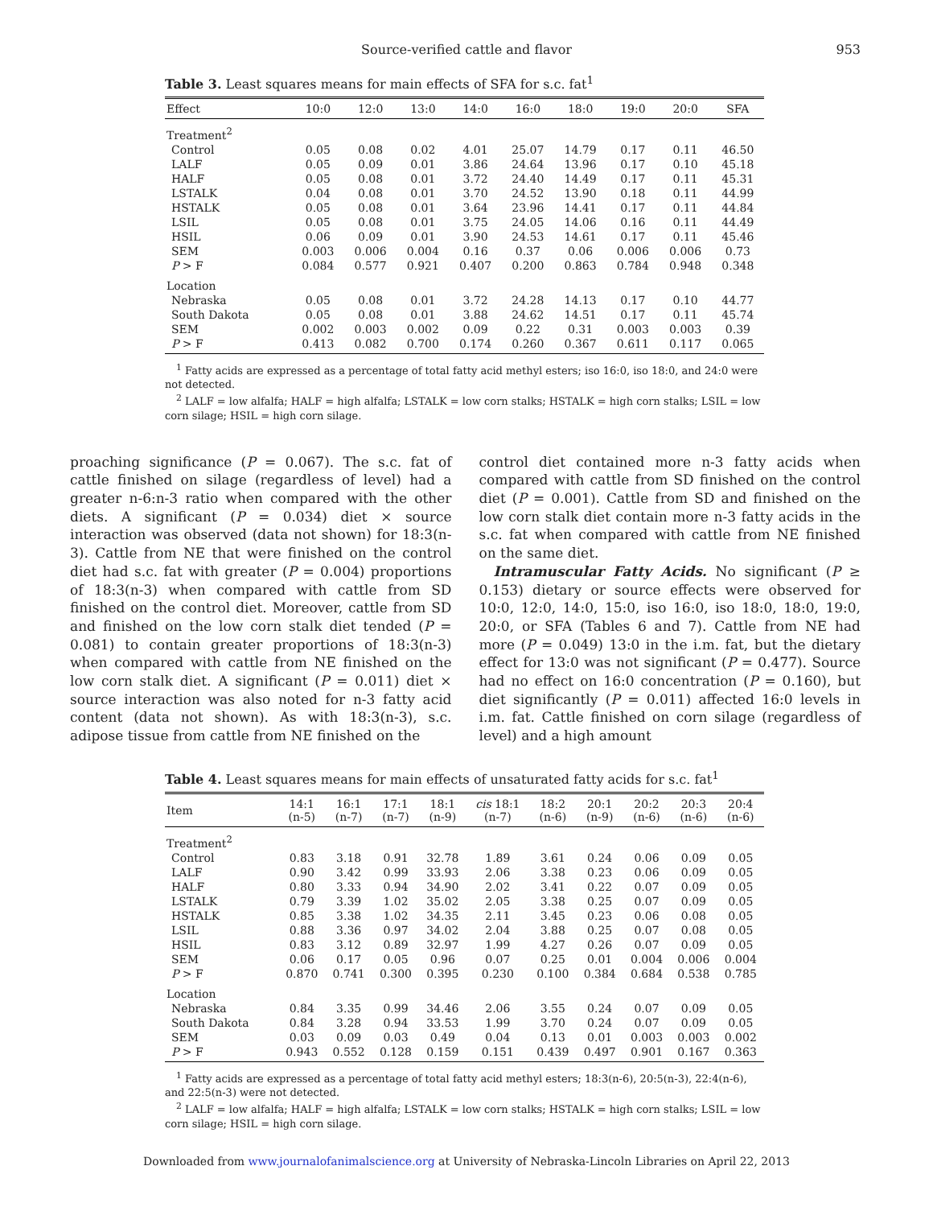Source-verified cattle and flavor 953
Table 3. Least squares means for main effects of SFA for s.c. fat<sup>1</sup>
| Effect | 10:0 | 12:0 | 13:0 | 14:0 | 16:0 | 18:0 | 19:0 | 20:0 | SFA |
| --- | --- | --- | --- | --- | --- | --- | --- | --- | --- |
| Treatment<sup>2</sup> | | | | | | | | | |
| Control | 0.05 | 0.08 | 0.02 | 4.01 | 25.07 | 14.79 | 0.17 | 0.11 | 46.50 |
| LALF | 0.05 | 0.09 | 0.01 | 3.86 | 24.64 | 13.96 | 0.17 | 0.10 | 45.18 |
| HALF | 0.05 | 0.08 | 0.01 | 3.72 | 24.40 | 14.49 | 0.17 | 0.11 | 45.31 |
| LSTALK | 0.04 | 0.08 | 0.01 | 3.70 | 24.52 | 13.90 | 0.18 | 0.11 | 44.99 |
| HSTALK | 0.05 | 0.08 | 0.01 | 3.64 | 23.96 | 14.41 | 0.17 | 0.11 | 44.84 |
| LSIL | 0.05 | 0.08 | 0.01 | 3.75 | 24.05 | 14.06 | 0.16 | 0.11 | 44.49 |
| HSIL | 0.06 | 0.09 | 0.01 | 3.90 | 24.53 | 14.61 | 0.17 | 0.11 | 45.46 |
| SEM | 0.003 | 0.006 | 0.004 | 0.16 | 0.37 | 0.06 | 0.006 | 0.006 | 0.73 |
| P > F | 0.084 | 0.577 | 0.921 | 0.407 | 0.200 | 0.863 | 0.784 | 0.948 | 0.348 |
| Location | | | | | | | | | |
| Nebraska | 0.05 | 0.08 | 0.01 | 3.72 | 24.28 | 14.13 | 0.17 | 0.10 | 44.77 |
| South Dakota | 0.05 | 0.08 | 0.01 | 3.88 | 24.62 | 14.51 | 0.17 | 0.11 | 45.74 |
| SEM | 0.002 | 0.003 | 0.002 | 0.09 | 0.22 | 0.31 | 0.003 | 0.003 | 0.39 |
| P > F | 0.413 | 0.082 | 0.700 | 0.174 | 0.260 | 0.367 | 0.611 | 0.117 | 0.065 |
<sup>1</sup> Fatty acids are expressed as a percentage of total fatty acid methyl esters; iso 16:0, iso 18:0, and 24:0 were not detected.
<sup>2</sup> LALF = low alfalfa; HALF = high alfalfa; LSTALK = low corn stalks; HSTALK = high corn stalks; LSIL = low corn silage; HSIL = high corn silage.
proaching significance (P = 0.067). The s.c. fat of cattle finished on silage (regardless of level) had a greater n-6:n-3 ratio when compared with the other diets. A significant (P = 0.034) diet × source interaction was observed (data not shown) for 18:3(n-3). Cattle from NE that were finished on the control diet had s.c. fat with greater (P = 0.004) proportions of 18:3(n-3) when compared with cattle from SD finished on the control diet. Moreover, cattle from SD and finished on the low corn stalk diet tended (P = 0.081) to contain greater proportions of 18:3(n-3) when compared with cattle from NE finished on the low corn stalk diet. A significant (P = 0.011) diet × source interaction was also noted for n-3 fatty acid content (data not shown). As with 18:3(n-3), s.c. adipose tissue from cattle from NE finished on the
control diet contained more n-3 fatty acids when compared with cattle from SD finished on the control diet (P = 0.001). Cattle from SD and finished on the low corn stalk diet contain more n-3 fatty acids in the s.c. fat when compared with cattle from NE finished on the same diet.
Intramuscular Fatty Acids. No significant (P ≥ 0.153) dietary or source effects were observed for 10:0, 12:0, 14:0, 15:0, iso 16:0, iso 18:0, 18:0, 19:0, 20:0, or SFA (Tables 6 and 7). Cattle from NE had more (P = 0.049) 13:0 in the i.m. fat, but the dietary effect for 13:0 was not significant (P = 0.477). Source had no effect on 16:0 concentration (P = 0.160), but diet significantly (P = 0.011) affected 16:0 levels in i.m. fat. Cattle finished on corn silage (regardless of level) and a high amount
Table 4. Least squares means for main effects of unsaturated fatty acids for s.c. fat<sup>1</sup>
| Item | 14:1 (n-5) | 16:1 (n-7) | 17:1 (n-7) | 18:1 (n-9) | cis 18:1 (n-7) | 18:2 (n-6) | 20:1 (n-9) | 20:2 (n-6) | 20:3 (n-6) | 20:4 (n-6) |
| --- | --- | --- | --- | --- | --- | --- | --- | --- | --- | --- |
| Treatment<sup>2</sup> | | | | | | | | | | |
| Control | 0.83 | 3.18 | 0.91 | 32.78 | 1.89 | 3.61 | 0.24 | 0.06 | 0.09 | 0.05 |
| LALF | 0.90 | 3.42 | 0.99 | 33.93 | 2.06 | 3.38 | 0.23 | 0.06 | 0.09 | 0.05 |
| HALF | 0.80 | 3.33 | 0.94 | 34.90 | 2.02 | 3.41 | 0.22 | 0.07 | 0.09 | 0.05 |
| LSTALK | 0.79 | 3.39 | 1.02 | 35.02 | 2.05 | 3.38 | 0.25 | 0.07 | 0.09 | 0.05 |
| HSTALK | 0.85 | 3.38 | 1.02 | 34.35 | 2.11 | 3.45 | 0.23 | 0.06 | 0.08 | 0.05 |
| LSIL | 0.88 | 3.36 | 0.97 | 34.02 | 2.04 | 3.88 | 0.25 | 0.07 | 0.08 | 0.05 |
| HSIL | 0.83 | 3.12 | 0.89 | 32.97 | 1.99 | 4.27 | 0.26 | 0.07 | 0.09 | 0.05 |
| SEM | 0.06 | 0.17 | 0.05 | 0.96 | 0.07 | 0.25 | 0.01 | 0.004 | 0.006 | 0.004 |
| P > F | 0.870 | 0.741 | 0.300 | 0.395 | 0.230 | 0.100 | 0.384 | 0.684 | 0.538 | 0.785 |
| Location | | | | | | | | | | |
| Nebraska | 0.84 | 3.35 | 0.99 | 34.46 | 2.06 | 3.55 | 0.24 | 0.07 | 0.09 | 0.05 |
| South Dakota | 0.84 | 3.28 | 0.94 | 33.53 | 1.99 | 3.70 | 0.24 | 0.07 | 0.09 | 0.05 |
| SEM | 0.03 | 0.09 | 0.03 | 0.49 | 0.04 | 0.13 | 0.01 | 0.003 | 0.003 | 0.002 |
| P > F | 0.943 | 0.552 | 0.128 | 0.159 | 0.151 | 0.439 | 0.497 | 0.901 | 0.167 | 0.363 |
<sup>1</sup> Fatty acids are expressed as a percentage of total fatty acid methyl esters; 18:3(n-6), 20:5(n-3), 22:4(n-6), and 22:5(n-3) were not detected.
<sup>2</sup> LALF = low alfalfa; HALF = high alfalfa; LSTALK = low corn stalks; HSTALK = high corn stalks; LSIL = low corn silage; HSIL = high corn silage.
Downloaded from www.journalofanimalscience.org at University of Nebraska-Lincoln Libraries on April 22, 2013